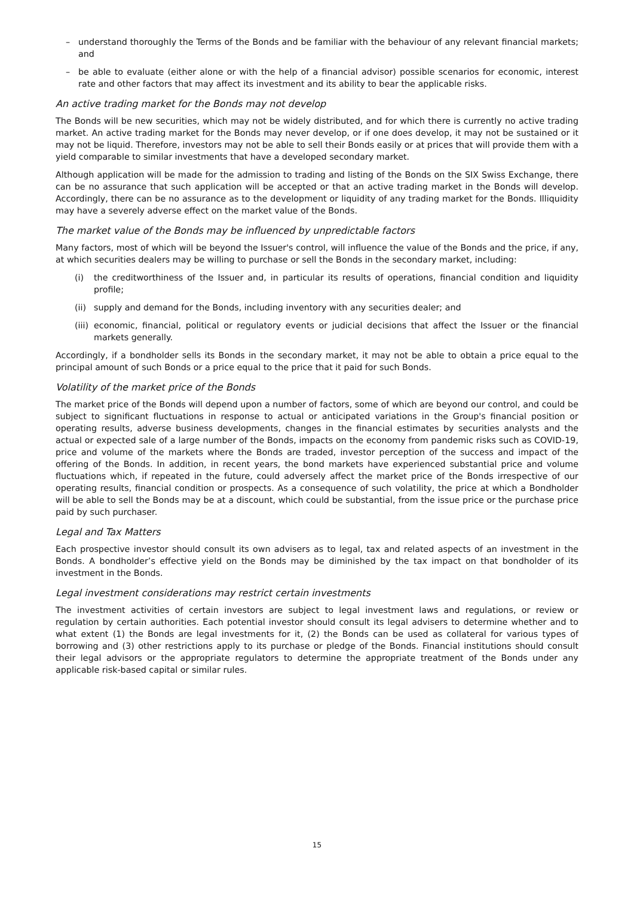– understand thoroughly the Terms of the Bonds and be familiar with the behaviour of any relevant financial markets; and
– be able to evaluate (either alone or with the help of a financial advisor) possible scenarios for economic, interest rate and other factors that may affect its investment and its ability to bear the applicable risks.
An active trading market for the Bonds may not develop
The Bonds will be new securities, which may not be widely distributed, and for which there is currently no active trading market. An active trading market for the Bonds may never develop, or if one does develop, it may not be sustained or it may not be liquid. Therefore, investors may not be able to sell their Bonds easily or at prices that will provide them with a yield comparable to similar investments that have a developed secondary market.
Although application will be made for the admission to trading and listing of the Bonds on the SIX Swiss Exchange, there can be no assurance that such application will be accepted or that an active trading market in the Bonds will develop. Accordingly, there can be no assurance as to the development or liquidity of any trading market for the Bonds. Illiquidity may have a severely adverse effect on the market value of the Bonds.
The market value of the Bonds may be influenced by unpredictable factors
Many factors, most of which will be beyond the Issuer's control, will influence the value of the Bonds and the price, if any, at which securities dealers may be willing to purchase or sell the Bonds in the secondary market, including:
(i) the creditworthiness of the Issuer and, in particular its results of operations, financial condition and liquidity profile;
(ii) supply and demand for the Bonds, including inventory with any securities dealer; and
(iii) economic, financial, political or regulatory events or judicial decisions that affect the Issuer or the financial markets generally.
Accordingly, if a bondholder sells its Bonds in the secondary market, it may not be able to obtain a price equal to the principal amount of such Bonds or a price equal to the price that it paid for such Bonds.
Volatility of the market price of the Bonds
The market price of the Bonds will depend upon a number of factors, some of which are beyond our control, and could be subject to significant fluctuations in response to actual or anticipated variations in the Group's financial position or operating results, adverse business developments, changes in the financial estimates by securities analysts and the actual or expected sale of a large number of the Bonds, impacts on the economy from pandemic risks such as COVID-19, price and volume of the markets where the Bonds are traded, investor perception of the success and impact of the offering of the Bonds. In addition, in recent years, the bond markets have experienced substantial price and volume fluctuations which, if repeated in the future, could adversely affect the market price of the Bonds irrespective of our operating results, financial condition or prospects. As a consequence of such volatility, the price at which a Bondholder will be able to sell the Bonds may be at a discount, which could be substantial, from the issue price or the purchase price paid by such purchaser.
Legal and Tax Matters
Each prospective investor should consult its own advisers as to legal, tax and related aspects of an investment in the Bonds. A bondholder’s effective yield on the Bonds may be diminished by the tax impact on that bondholder of its investment in the Bonds.
Legal investment considerations may restrict certain investments
The investment activities of certain investors are subject to legal investment laws and regulations, or review or regulation by certain authorities. Each potential investor should consult its legal advisers to determine whether and to what extent (1) the Bonds are legal investments for it, (2) the Bonds can be used as collateral for various types of borrowing and (3) other restrictions apply to its purchase or pledge of the Bonds. Financial institutions should consult their legal advisors or the appropriate regulators to determine the appropriate treatment of the Bonds under any applicable risk-based capital or similar rules.
15